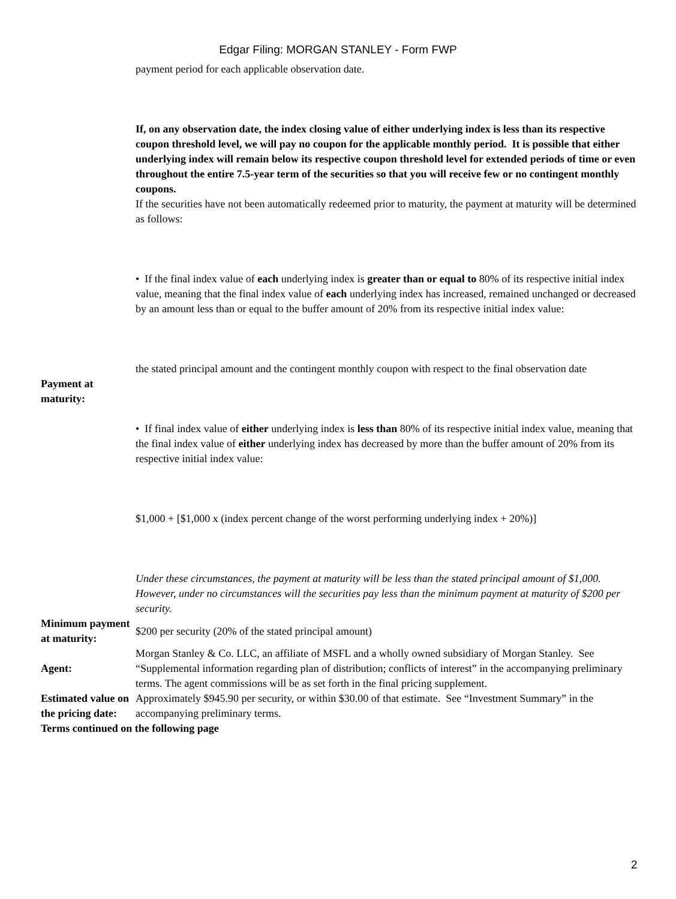Edgar Filing: MORGAN STANLEY - Form FWP
| | payment period for each applicable observation date. |
| | If, on any observation date, the index closing value of either underlying index is less than its respective coupon threshold level, we will pay no coupon for the applicable monthly period. It is possible that either underlying index will remain below its respective coupon threshold level for extended periods of time or even throughout the entire 7.5-year term of the securities so that you will receive few or no contingent monthly coupons. If the securities have not been automatically redeemed prior to maturity, the payment at maturity will be determined as follows: |
| | • If the final index value of each underlying index is greater than or equal to 80% of its respective initial index value, meaning that the final index value of each underlying index has increased, remained unchanged or decreased by an amount less than or equal to the buffer amount of 20% from its respective initial index value: the stated principal amount and the contingent monthly coupon with respect to the final observation date |
| Payment at maturity: | |
| | • If final index value of either underlying index is less than 80% of its respective initial index value, meaning that the final index value of either underlying index has decreased by more than the buffer amount of 20% from its respective initial index value: $1,000 + [$1,000 x (index percent change of the worst performing underlying index + 20%)] Under these circumstances, the payment at maturity will be less than the stated principal amount of $1,000. However, under no circumstances will the securities pay less than the minimum payment at maturity of $200 per security. |
| Minimum payment at maturity: | $200 per security (20% of the stated principal amount) |
| Agent: | Morgan Stanley & Co. LLC, an affiliate of MSFL and a wholly owned subsidiary of Morgan Stanley. See “Supplemental information regarding plan of distribution; conflicts of interest” in the accompanying preliminary terms. The agent commissions will be as set forth in the final pricing supplement. |
| Estimated value on the pricing date: | Approximately $945.90 per security, or within $30.00 of that estimate. See “Investment Summary” in the accompanying preliminary terms. |
| Terms continued on the following page | |
2